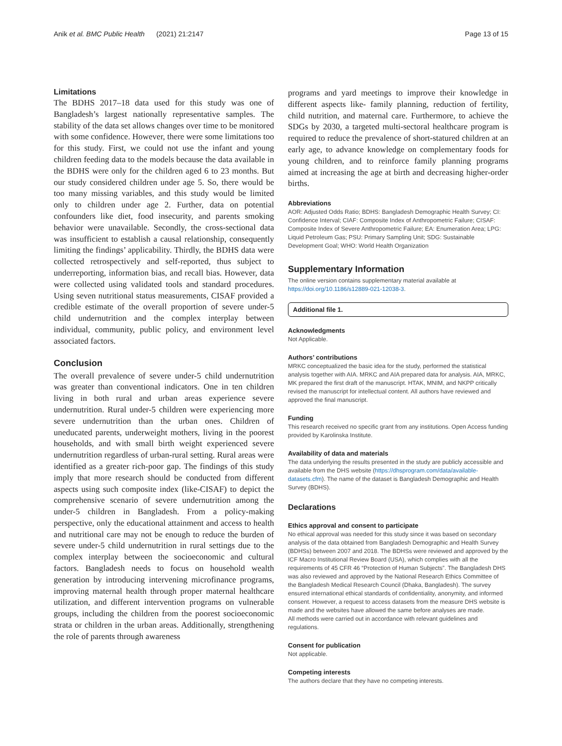Anik et al. BMC Public Health (2021) 21:2147
Page 13 of 15
Limitations
The BDHS 2017–18 data used for this study was one of Bangladesh’s largest nationally representative samples. The stability of the data set allows changes over time to be monitored with some confidence. However, there were some limitations too for this study. First, we could not use the infant and young children feeding data to the models because the data available in the BDHS were only for the children aged 6 to 23 months. But our study considered children under age 5. So, there would be too many missing variables, and this study would be limited only to children under age 2. Further, data on potential confounders like diet, food insecurity, and parents smoking behavior were unavailable. Secondly, the cross-sectional data was insufficient to establish a causal relationship, consequently limiting the findings’ applicability. Thirdly, the BDHS data were collected retrospectively and self-reported, thus subject to underreporting, information bias, and recall bias. However, data were collected using validated tools and standard procedures. Using seven nutritional status measurements, CISAF provided a credible estimate of the overall proportion of severe under-5 child undernutrition and the complex interplay between individual, community, public policy, and environment level associated factors.
Conclusion
The overall prevalence of severe under-5 child undernutrition was greater than conventional indicators. One in ten children living in both rural and urban areas experience severe undernutrition. Rural under-5 children were experiencing more severe undernutrition than the urban ones. Children of uneducated parents, underweight mothers, living in the poorest households, and with small birth weight experienced severe undernutrition regardless of urban-rural setting. Rural areas were identified as a greater rich-poor gap. The findings of this study imply that more research should be conducted from different aspects using such composite index (like-CISAF) to depict the comprehensive scenario of severe undernutrition among the under-5 children in Bangladesh. From a policy-making perspective, only the educational attainment and access to health and nutritional care may not be enough to reduce the burden of severe under-5 child undernutrition in rural settings due to the complex interplay between the socioeconomic and cultural factors. Bangladesh needs to focus on household wealth generation by introducing intervening microfinance programs, improving maternal health through proper maternal healthcare utilization, and different intervention programs on vulnerable groups, including the children from the poorest socioeconomic strata or children in the urban areas. Additionally, strengthening the role of parents through awareness
programs and yard meetings to improve their knowledge in different aspects like- family planning, reduction of fertility, child nutrition, and maternal care. Furthermore, to achieve the SDGs by 2030, a targeted multi-sectoral healthcare program is required to reduce the prevalence of short-statured children at an early age, to advance knowledge on complementary foods for young children, and to reinforce family planning programs aimed at increasing the age at birth and decreasing higher-order births.
Abbreviations
AOR: Adjusted Odds Ratio; BDHS: Bangladesh Demographic Health Survey; CI: Confidence Interval; CIAF: Composite Index of Anthropometric Failure; CISAF: Composite Index of Severe Anthropometric Failure; EA: Enumeration Area; LPG: Liquid Petroleum Gas; PSU: Primary Sampling Unit; SDG: Sustainable Development Goal; WHO: World Health Organization
Supplementary Information
The online version contains supplementary material available at https://doi.org/10.1186/s12889-021-12038-3.
Additional file 1.
Acknowledgments
Not Applicable.
Authors’ contributions
MRKC conceptualized the basic idea for the study, performed the statistical analysis together with AIA. MRKC and AIA prepared data for analysis. AIA, MRKC, MK prepared the first draft of the manuscript. HTAK, MNIM, and NKPP critically revised the manuscript for intellectual content. All authors have reviewed and approved the final manuscript.
Funding
This research received no specific grant from any institutions. Open Access funding provided by Karolinska Institute.
Availability of data and materials
The data underlying the results presented in the study are publicly accessible and available from the DHS website (https://dhsprogram.com/data/available-datasets.cfm). The name of the dataset is Bangladesh Demographic and Health Survey (BDHS).
Declarations
Ethics approval and consent to participate
No ethical approval was needed for this study since it was based on secondary analysis of the data obtained from Bangladesh Demographic and Health Survey (BDHSs) between 2007 and 2018. The BDHSs were reviewed and approved by the ICF Macro Institutional Review Board (USA), which complies with all the requirements of 45 CFR 46 “Protection of Human Subjects”. The Bangladesh DHS was also reviewed and approved by the National Research Ethics Committee of the Bangladesh Medical Research Council (Dhaka, Bangladesh). The survey ensured international ethical standards of confidentiality, anonymity, and informed consent. However, a request to access datasets from the measure DHS website is made and the websites have allowed the same before analyses are made.
All methods were carried out in accordance with relevant guidelines and regulations.
Consent for publication
Not applicable.
Competing interests
The authors declare that they have no competing interests.